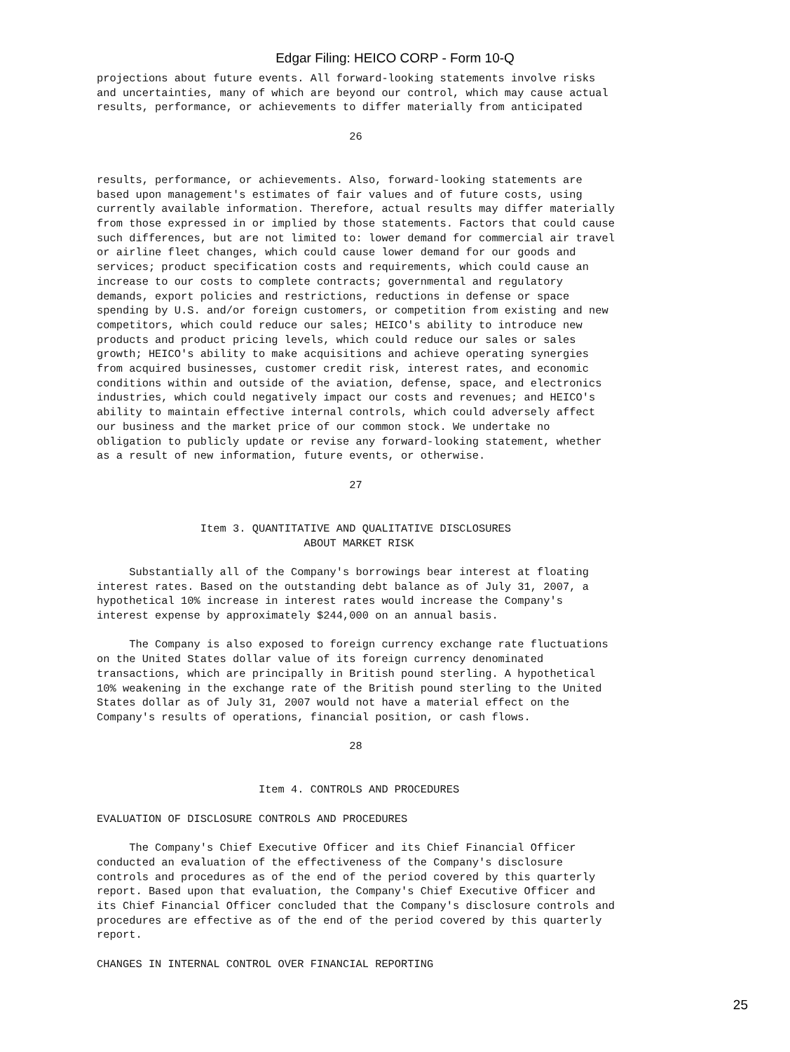Edgar Filing: HEICO CORP - Form 10-Q
projections about future events. All forward-looking statements involve risks
and uncertainties, many of which are beyond our control, which may cause actual
results, performance, or achievements to differ materially from anticipated

                                       26


results, performance, or achievements. Also, forward-looking statements are
based upon management's estimates of fair values and of future costs, using
currently available information. Therefore, actual results may differ materially
from those expressed in or implied by those statements. Factors that could cause
such differences, but are not limited to: lower demand for commercial air travel
or airline fleet changes, which could cause lower demand for our goods and
services; product specification costs and requirements, which could cause an
increase to our costs to complete contracts; governmental and regulatory
demands, export policies and restrictions, reductions in defense or space
spending by U.S. and/or foreign customers, or competition from existing and new
competitors, which could reduce our sales; HEICO's ability to introduce new
products and product pricing levels, which could reduce our sales or sales
growth; HEICO's ability to make acquisitions and achieve operating synergies
from acquired businesses, customer credit risk, interest rates, and economic
conditions within and outside of the aviation, defense, space, and electronics
industries, which could negatively impact our costs and revenues; and HEICO's
ability to maintain effective internal controls, which could adversely affect
our business and the market price of our common stock. We undertake no
obligation to publicly update or revise any forward-looking statement, whether
as a result of new information, future events, or otherwise.

                                       27


                Item 3. QUANTITATIVE AND QUALITATIVE DISCLOSURES
                                ABOUT MARKET RISK

     Substantially all of the Company's borrowings bear interest at floating
interest rates. Based on the outstanding debt balance as of July 31, 2007, a
hypothetical 10% increase in interest rates would increase the Company's
interest expense by approximately $244,000 on an annual basis.

     The Company is also exposed to foreign currency exchange rate fluctuations
on the United States dollar value of its foreign currency denominated
transactions, which are principally in British pound sterling. A hypothetical
10% weakening in the exchange rate of the British pound sterling to the United
States dollar as of July 31, 2007 would not have a material effect on the
Company's results of operations, financial position, or cash flows.

                                       28


                         Item 4. CONTROLS AND PROCEDURES

EVALUATION OF DISCLOSURE CONTROLS AND PROCEDURES

     The Company's Chief Executive Officer and its Chief Financial Officer
conducted an evaluation of the effectiveness of the Company's disclosure
controls and procedures as of the end of the period covered by this quarterly
report. Based upon that evaluation, the Company's Chief Executive Officer and
its Chief Financial Officer concluded that the Company's disclosure controls and
procedures are effective as of the end of the period covered by this quarterly
report.

CHANGES IN INTERNAL CONTROL OVER FINANCIAL REPORTING
25